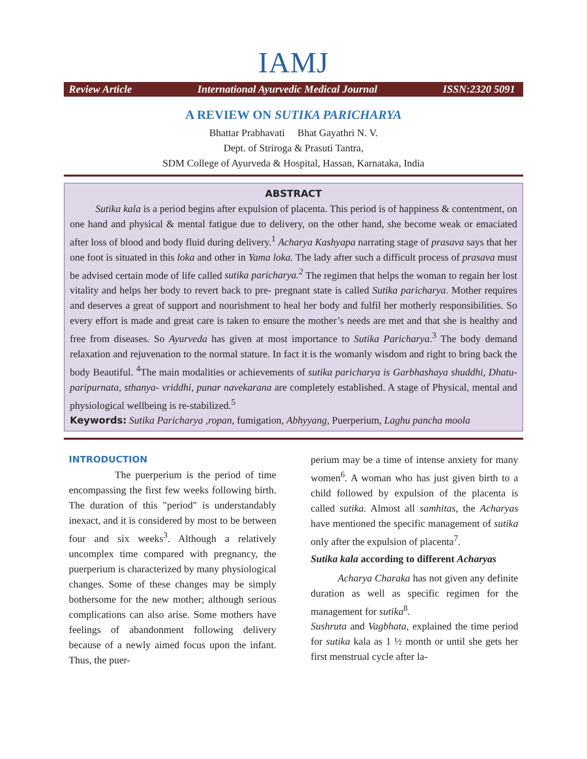IAMJ
Review Article International Ayurvedic Medical Journal ISSN:2320 5091
A REVIEW ON SUTIKA PARICHARYA
Bhattar Prabhavati Bhat Gayathri N. V.
Dept. of Striroga & Prasuti Tantra,
SDM College of Ayurveda & Hospital, Hassan, Karnataka, India
ABSTRACT
Sutika kala is a period begins after expulsion of placenta. This period is of happiness & contentment, on one hand and physical & mental fatigue due to delivery, on the other hand, she become weak or emaciated after loss of blood and body fluid during delivery.<sup>1</sup> Acharya Kashyapa narrating stage of prasava says that her one foot is situated in this loka and other in Yama loka. The lady after such a difficult process of prasava must be advised certain mode of life called sutika paricharya.<sup>2</sup> The regimen that helps the woman to regain her lost vitality and helps her body to revert back to pre- pregnant state is called Sutika paricharya. Mother requires and deserves a great of support and nourishment to heal her body and fulfil her motherly responsibilities. So every effort is made and great care is taken to ensure the mother’s needs are met and that she is healthy and free from diseases. So Ayurveda has given at most importance to Sutika Paricharya.<sup>3</sup> The body demand relaxation and rejuvenation to the normal stature. In fact it is the womanly wisdom and right to bring back the body Beautiful. <sup>4</sup>The main modalities or achievements of sutika paricharya is Garbhashaya shuddhi, Dhatu-paripurnata, sthanya- vriddhi, punar navekarana are completely established. A stage of Physical, mental and physiological wellbeing is re-stabilized.<sup>5</sup>
Keywords: Sutika Paricharya ,ropan, fumigation, Abhyyang, Puerperium, Laghu pancha moola
INTRODUCTION
The puerperium is the period of time encompassing the first few weeks following birth. The duration of this "period" is understandably inexact, and it is considered by most to be between four and six weeks<sup>3</sup>. Although a relatively uncomplex time compared with pregnancy, the puerperium is characterized by many physiological changes. Some of these changes may be simply bothersome for the new mother; although serious complications can also arise. Some mothers have feelings of abandonment following delivery because of a newly aimed focus upon the infant. Thus, the puer-
perium may be a time of intense anxiety for many women<sup>6</sup>. A woman who has just given birth to a child followed by expulsion of the placenta is called sutika. Almost all samhitas, the Acharyas have mentioned the specific management of sutika only after the expulsion of placenta<sup>7</sup>.
Sutika kala according to different Acharyas
Acharya Charaka has not given any definite duration as well as specific regimen for the management for sutika<sup>8</sup>.
Sushruta and Vagbhata, explained the time period for sutika kala as 1 ½ month or until she gets her first menstrual cycle after la-